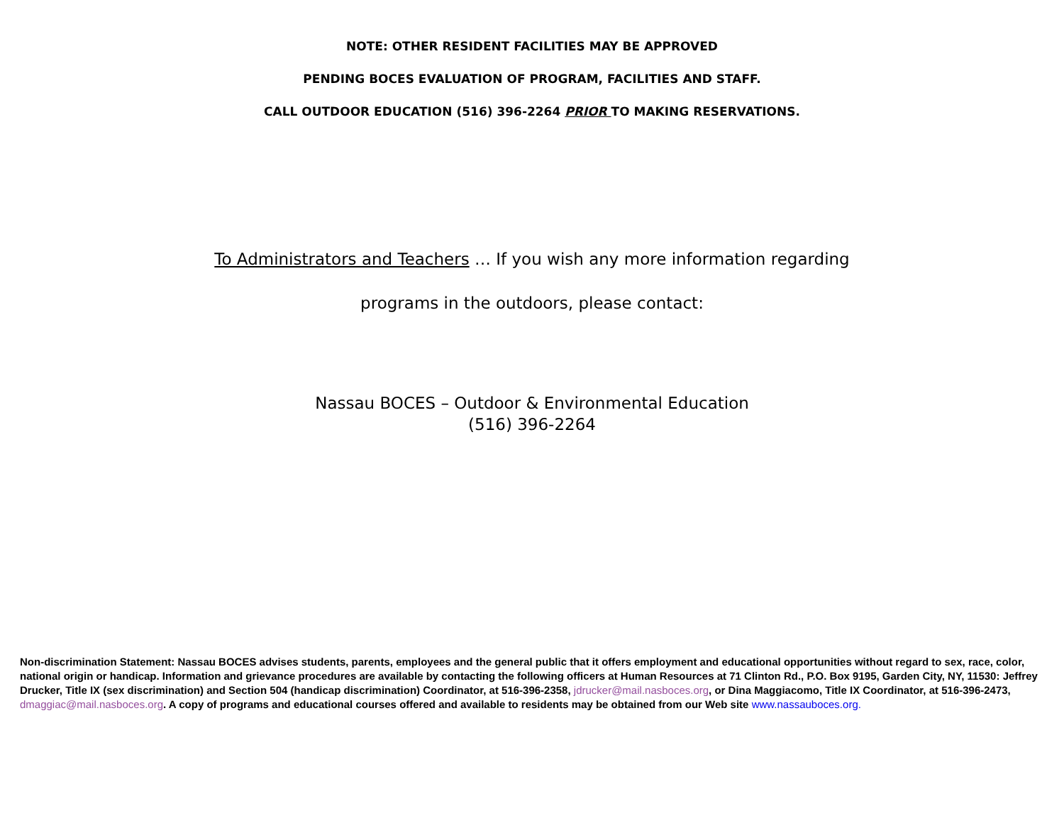NOTE: OTHER RESIDENT FACILITIES MAY BE APPROVED
PENDING BOCES EVALUATION OF PROGRAM, FACILITIES AND STAFF.
CALL OUTDOOR EDUCATION (516) 396-2264 PRIOR TO MAKING RESERVATIONS.
To Administrators and Teachers … If you wish any more information regarding
programs in the outdoors, please contact:
Nassau BOCES – Outdoor & Environmental Education
(516) 396-2264
Non-discrimination Statement: Nassau BOCES advises students, parents, employees and the general public that it offers employment and educational opportunities without regard to sex, race, color, national origin or handicap. Information and grievance procedures are available by contacting the following officers at Human Resources at 71 Clinton Rd., P.O. Box 9195, Garden City, NY, 11530: Jeffrey Drucker, Title IX (sex discrimination) and Section 504 (handicap discrimination) Coordinator, at 516-396-2358, jdrucker@mail.nasboces.org, or Dina Maggiacomo, Title IX Coordinator, at 516-396-2473, dmaggiac@mail.nasboces.org. A copy of programs and educational courses offered and available to residents may be obtained from our Web site www.nassauboces.org.